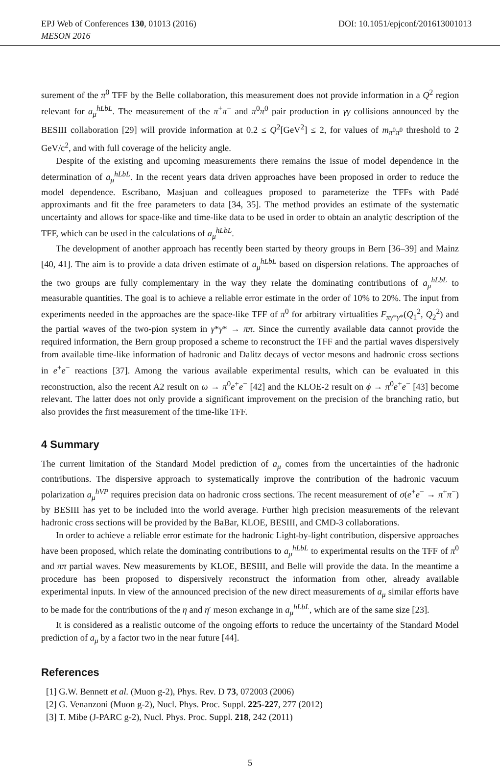EPJ Web of Conferences 130, 01013 (2016)
MESON 2016
DOI: 10.1051/epjconf/201613001013
surement of the π<sup>0</sup> TFF by the Belle collaboration, this measurement does not provide information in a Q<sup>2</sup> region relevant for a<sub>μ</sub><sup>hLbL</sup>. The measurement of the π<sup>+</sup>π<sup>−</sup> and π<sup>0</sup>π<sup>0</sup> pair production in γγ collisions announced by the BESIII collaboration [29] will provide information at 0.2 ≤ Q<sup>2</sup>[GeV<sup>2</sup>] ≤ 2, for values of m<sub>π<sup>0</sup>π<sup>0</sup></sub> threshold to 2 GeV/c<sup>2</sup>, and with full coverage of the helicity angle.
Despite of the existing and upcoming measurements there remains the issue of model dependence in the determination of a<sub>μ</sub><sup>hLbL</sup>. In the recent years data driven approaches have been proposed in order to reduce the model dependence. Escribano, Masjuan and colleagues proposed to parameterize the TFFs with Padé approximants and fit the free parameters to data [34, 35]. The method provides an estimate of the systematic uncertainty and allows for space-like and time-like data to be used in order to obtain an analytic description of the TFF, which can be used in the calculations of a<sub>μ</sub><sup>hLbL</sup>.
The development of another approach has recently been started by theory groups in Bern [36–39] and Mainz [40, 41]. The aim is to provide a data driven estimate of a<sub>μ</sub><sup>hLbL</sup> based on dispersion relations. The approaches of the two groups are fully complementary in the way they relate the dominating contributions of a<sub>μ</sub><sup>hLbL</sup> to measurable quantities. The goal is to achieve a reliable error estimate in the order of 10% to 20%. The input from experiments needed in the approaches are the space-like TFF of π<sup>0</sup> for arbitrary virtualities F<sub>πγ*γ*</sub>(Q<sub>1</sub><sup>2</sup>, Q<sub>2</sub><sup>2</sup>) and the partial waves of the two-pion system in γ*γ* → ππ. Since the currently available data cannot provide the required information, the Bern group proposed a scheme to reconstruct the TFF and the partial waves dispersively from available time-like information of hadronic and Dalitz decays of vector mesons and hadronic cross sections in e<sup>+</sup>e<sup>−</sup> reactions [37]. Among the various available experimental results, which can be evaluated in this reconstruction, also the recent A2 result on ω → π<sup>0</sup>e<sup>+</sup>e<sup>−</sup> [42] and the KLOE-2 result on ϕ → π<sup>0</sup>e<sup>+</sup>e<sup>−</sup> [43] become relevant. The latter does not only provide a significant improvement on the precision of the branching ratio, but also provides the first measurement of the time-like TFF.
4 Summary
The current limitation of the Standard Model prediction of a<sub>μ</sub> comes from the uncertainties of the hadronic contributions. The dispersive approach to systematically improve the contribution of the hadronic vacuum polarization a<sub>μ</sub><sup>hVP</sup> requires precision data on hadronic cross sections. The recent measurement of σ(e<sup>+</sup>e<sup>−</sup> → π<sup>+</sup>π<sup>−</sup>) by BESIII has yet to be included into the world average. Further high precision measurements of the relevant hadronic cross sections will be provided by the BaBar, KLOE, BESIII, and CMD-3 collaborations.
In order to achieve a reliable error estimate for the hadronic Light-by-light contribution, dispersive approaches have been proposed, which relate the dominating contributions to a<sub>μ</sub><sup>hLbL</sup> to experimental results on the TFF of π<sup>0</sup> and ππ partial waves. New measurements by KLOE, BESIII, and Belle will provide the data. In the meantime a procedure has been proposed to dispersively reconstruct the information from other, already available experimental inputs. In view of the announced precision of the new direct measurements of a<sub>μ</sub> similar efforts have to be made for the contributions of the η and η′ meson exchange in a<sub>μ</sub><sup>hLbL</sup>, which are of the same size [23].
It is considered as a realistic outcome of the ongoing efforts to reduce the uncertainty of the Standard Model prediction of a<sub>μ</sub> by a factor two in the near future [44].
References
[1] G.W. Bennett et al. (Muon g-2), Phys. Rev. D 73, 072003 (2006)
[2] G. Venanzoni (Muon g-2), Nucl. Phys. Proc. Suppl. 225-227, 277 (2012)
[3] T. Mibe (J-PARC g-2), Nucl. Phys. Proc. Suppl. 218, 242 (2011)
5